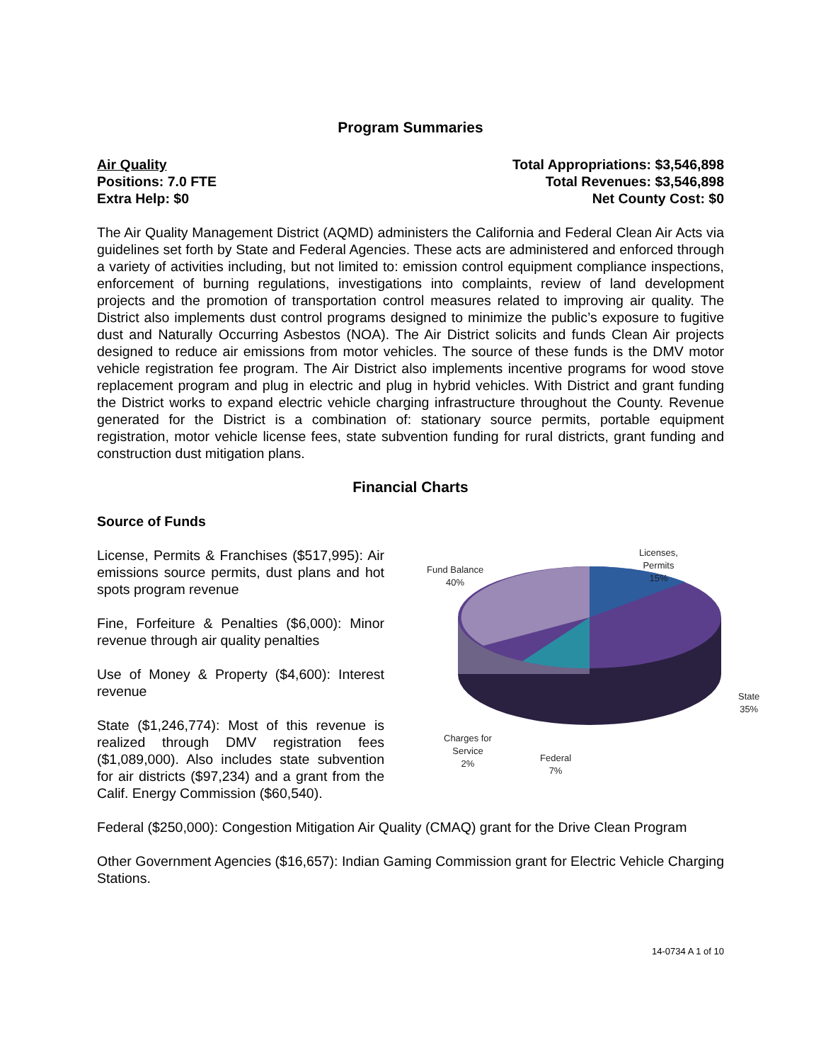Program Summaries
Air Quality
Positions: 7.0 FTE
Extra Help: $0
Total Appropriations: $3,546,898
Total Revenues: $3,546,898
Net County Cost: $0
The Air Quality Management District (AQMD) administers the California and Federal Clean Air Acts via guidelines set forth by State and Federal Agencies. These acts are administered and enforced through a variety of activities including, but not limited to: emission control equipment compliance inspections, enforcement of burning regulations, investigations into complaints, review of land development projects and the promotion of transportation control measures related to improving air quality. The District also implements dust control programs designed to minimize the public’s exposure to fugitive dust and Naturally Occurring Asbestos (NOA). The Air District solicits and funds Clean Air projects designed to reduce air emissions from motor vehicles. The source of these funds is the DMV motor vehicle registration fee program. The Air District also implements incentive programs for wood stove replacement program and plug in electric and plug in hybrid vehicles. With District and grant funding the District works to expand electric vehicle charging infrastructure throughout the County. Revenue generated for the District is a combination of: stationary source permits, portable equipment registration, motor vehicle license fees, state subvention funding for rural districts, grant funding and construction dust mitigation plans.
Financial Charts
Source of Funds
Licenses,
Permits
15% Fund Balance
40%
State
35%
Charges for
Service
2% Federal
7%
License, Permits & Franchises ($517,995): Air emissions source permits, dust plans and hot spots program revenue
Fine, Forfeiture & Penalties ($6,000): Minor revenue through air quality penalties
Use of Money & Property ($4,600): Interest revenue
State ($1,246,774): Most of this revenue is realized through DMV registration fees ($1,089,000). Also includes state subvention for air districts ($97,234) and a grant from the Calif. Energy Commission ($60,540).
Federal ($250,000): Congestion Mitigation Air Quality (CMAQ) grant for the Drive Clean Program
Other Government Agencies ($16,657): Indian Gaming Commission grant for Electric Vehicle Charging Stations.
14-0734 A 1 of 10